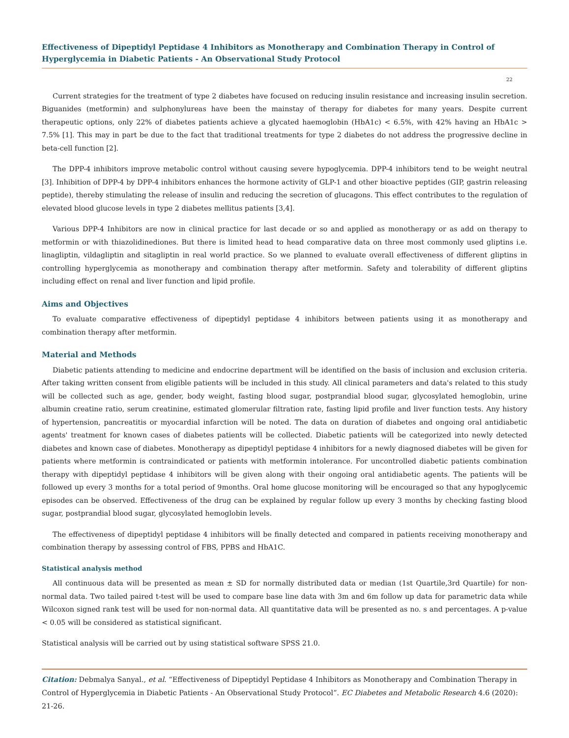Effectiveness of Dipeptidyl Peptidase 4 Inhibitors as Monotherapy and Combination Therapy in Control of Hyperglycemia in Diabetic Patients - An Observational Study Protocol
22
Current strategies for the treatment of type 2 diabetes have focused on reducing insulin resistance and increasing insulin secretion. Biguanides (metformin) and sulphonylureas have been the mainstay of therapy for diabetes for many years. Despite current therapeutic options, only 22% of diabetes patients achieve a glycated haemoglobin (HbA1c) < 6.5%, with 42% having an HbA1c > 7.5% [1]. This may in part be due to the fact that traditional treatments for type 2 diabetes do not address the progressive decline in beta-cell function [2].
The DPP-4 inhibitors improve metabolic control without causing severe hypoglycemia. DPP-4 inhibitors tend to be weight neutral [3]. Inhibition of DPP-4 by DPP-4 inhibitors enhances the hormone activity of GLP-1 and other bioactive peptides (GIP, gastrin releasing peptide), thereby stimulating the release of insulin and reducing the secretion of glucagons. This effect contributes to the regulation of elevated blood glucose levels in type 2 diabetes mellitus patients [3,4].
Various DPP-4 Inhibitors are now in clinical practice for last decade or so and applied as monotherapy or as add on therapy to metformin or with thiazolidinediones. But there is limited head to head comparative data on three most commonly used gliptins i.e. linagliptin, vildagliptin and sitagliptin in real world practice. So we planned to evaluate overall effectiveness of different gliptins in controlling hyperglycemia as monotherapy and combination therapy after metformin. Safety and tolerability of different gliptins including effect on renal and liver function and lipid profile.
Aims and Objectives
To evaluate comparative effectiveness of dipeptidyl peptidase 4 inhibitors between patients using it as monotherapy and combination therapy after metformin.
Material and Methods
Diabetic patients attending to medicine and endocrine department will be identified on the basis of inclusion and exclusion criteria. After taking written consent from eligible patients will be included in this study. All clinical parameters and data's related to this study will be collected such as age, gender, body weight, fasting blood sugar, postprandial blood sugar, glycosylated hemoglobin, urine albumin creatine ratio, serum creatinine, estimated glomerular filtration rate, fasting lipid profile and liver function tests. Any history of hypertension, pancreatitis or myocardial infarction will be noted. The data on duration of diabetes and ongoing oral antidiabetic agents' treatment for known cases of diabetes patients will be collected. Diabetic patients will be categorized into newly detected diabetes and known case of diabetes. Monotherapy as dipeptidyl peptidase 4 inhibitors for a newly diagnosed diabetes will be given for patients where metformin is contraindicated or patients with metformin intolerance. For uncontrolled diabetic patients combination therapy with dipeptidyl peptidase 4 inhibitors will be given along with their ongoing oral antidiabetic agents. The patients will be followed up every 3 months for a total period of 9months. Oral home glucose monitoring will be encouraged so that any hypoglycemic episodes can be observed. Effectiveness of the drug can be explained by regular follow up every 3 months by checking fasting blood sugar, postprandial blood sugar, glycosylated hemoglobin levels.
The effectiveness of dipeptidyl peptidase 4 inhibitors will be finally detected and compared in patients receiving monotherapy and combination therapy by assessing control of FBS, PPBS and HbA1C.
Statistical analysis method
All continuous data will be presented as mean ± SD for normally distributed data or median (1st Quartile,3rd Quartile) for non-normal data. Two tailed paired t-test will be used to compare base line data with 3m and 6m follow up data for parametric data while Wilcoxon signed rank test will be used for non-normal data. All quantitative data will be presented as no. s and percentages. A p-value < 0.05 will be considered as statistical significant.
Statistical analysis will be carried out by using statistical software SPSS 21.0.
Citation: Debmalya Sanyal., et al. “Effectiveness of Dipeptidyl Peptidase 4 Inhibitors as Monotherapy and Combination Therapy in Control of Hyperglycemia in Diabetic Patients - An Observational Study Protocol”. EC Diabetes and Metabolic Research 4.6 (2020): 21-26.